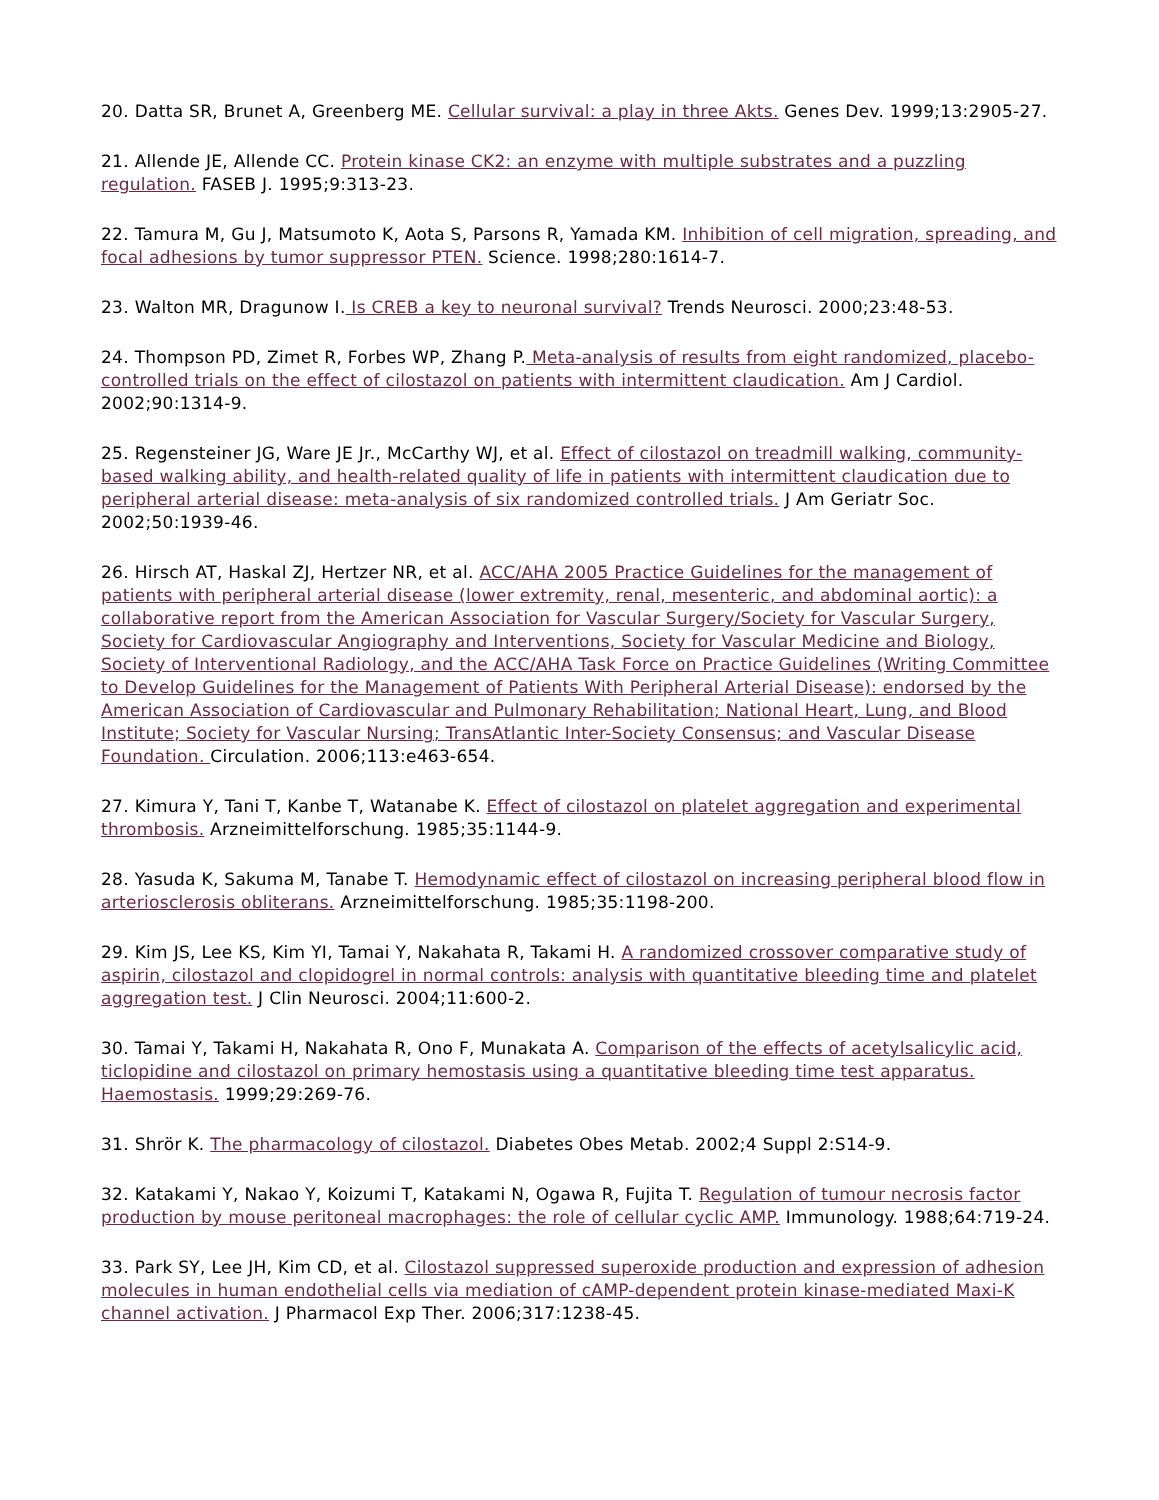20. Datta SR, Brunet A, Greenberg ME. Cellular survival: a play in three Akts. Genes Dev. 1999;13:2905-27.
21. Allende JE, Allende CC. Protein kinase CK2: an enzyme with multiple substrates and a puzzling regulation. FASEB J. 1995;9:313-23.
22. Tamura M, Gu J, Matsumoto K, Aota S, Parsons R, Yamada KM. Inhibition of cell migration, spreading, and focal adhesions by tumor suppressor PTEN. Science. 1998;280:1614-7.
23. Walton MR, Dragunow I. Is CREB a key to neuronal survival? Trends Neurosci. 2000;23:48-53.
24. Thompson PD, Zimet R, Forbes WP, Zhang P. Meta-analysis of results from eight randomized, placebo-controlled trials on the effect of cilostazol on patients with intermittent claudication. Am J Cardiol. 2002;90:1314-9.
25. Regensteiner JG, Ware JE Jr., McCarthy WJ, et al. Effect of cilostazol on treadmill walking, community-based walking ability, and health-related quality of life in patients with intermittent claudication due to peripheral arterial disease: meta-analysis of six randomized controlled trials. J Am Geriatr Soc. 2002;50:1939-46.
26. Hirsch AT, Haskal ZJ, Hertzer NR, et al. ACC/AHA 2005 Practice Guidelines for the management of patients with peripheral arterial disease (lower extremity, renal, mesenteric, and abdominal aortic): a collaborative report from the American Association for Vascular Surgery/Society for Vascular Surgery, Society for Cardiovascular Angiography and Interventions, Society for Vascular Medicine and Biology, Society of Interventional Radiology, and the ACC/AHA Task Force on Practice Guidelines (Writing Committee to Develop Guidelines for the Management of Patients With Peripheral Arterial Disease): endorsed by the American Association of Cardiovascular and Pulmonary Rehabilitation; National Heart, Lung, and Blood Institute; Society for Vascular Nursing; TransAtlantic Inter-Society Consensus; and Vascular Disease Foundation. Circulation. 2006;113:e463-654.
27. Kimura Y, Tani T, Kanbe T, Watanabe K. Effect of cilostazol on platelet aggregation and experimental thrombosis. Arzneimittelforschung. 1985;35:1144-9.
28. Yasuda K, Sakuma M, Tanabe T. Hemodynamic effect of cilostazol on increasing peripheral blood flow in arteriosclerosis obliterans. Arzneimittelforschung. 1985;35:1198-200.
29. Kim JS, Lee KS, Kim YI, Tamai Y, Nakahata R, Takami H. A randomized crossover comparative study of aspirin, cilostazol and clopidogrel in normal controls: analysis with quantitative bleeding time and platelet aggregation test. J Clin Neurosci. 2004;11:600-2.
30. Tamai Y, Takami H, Nakahata R, Ono F, Munakata A. Comparison of the effects of acetylsalicylic acid, ticlopidine and cilostazol on primary hemostasis using a quantitative bleeding time test apparatus. Haemostasis. 1999;29:269-76.
31. Shrör K. The pharmacology of cilostazol. Diabetes Obes Metab. 2002;4 Suppl 2:S14-9.
32. Katakami Y, Nakao Y, Koizumi T, Katakami N, Ogawa R, Fujita T. Regulation of tumour necrosis factor production by mouse peritoneal macrophages: the role of cellular cyclic AMP. Immunology. 1988;64:719-24.
33. Park SY, Lee JH, Kim CD, et al. Cilostazol suppressed superoxide production and expression of adhesion molecules in human endothelial cells via mediation of cAMP-dependent protein kinase-mediated Maxi-K channel activation. J Pharmacol Exp Ther. 2006;317:1238-45.